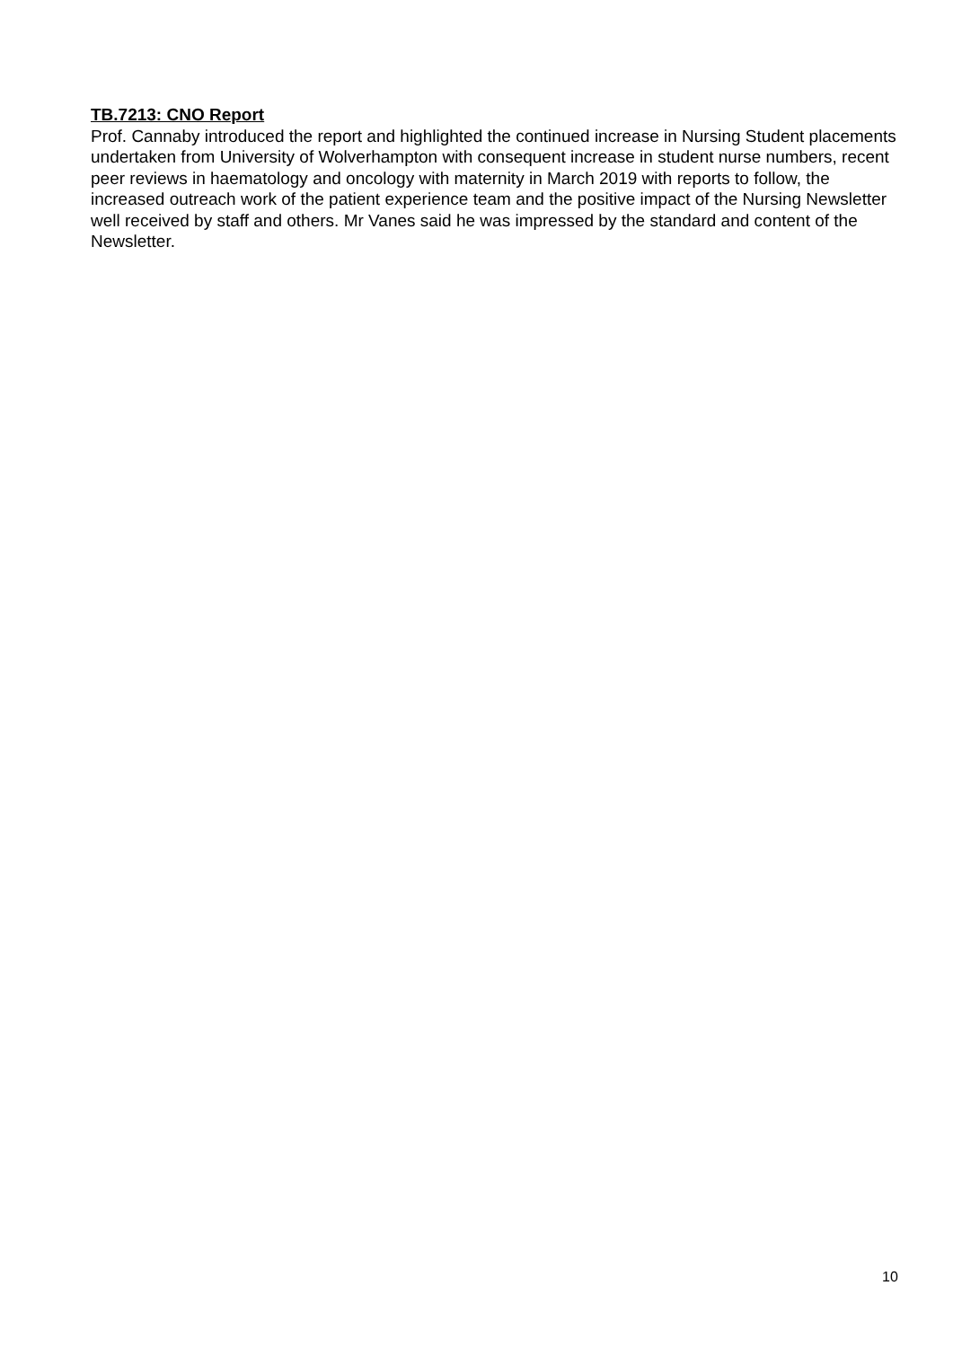TB.7213: CNO Report
Prof. Cannaby introduced the report and highlighted the continued increase in Nursing Student placements undertaken from University of Wolverhampton with consequent increase in student nurse numbers, recent peer reviews in haematology and oncology with maternity in March 2019 with reports to follow, the increased outreach work of the patient experience team and the positive impact of the Nursing Newsletter well received by staff and others. Mr Vanes said he was impressed by the standard and content of the Newsletter.
10